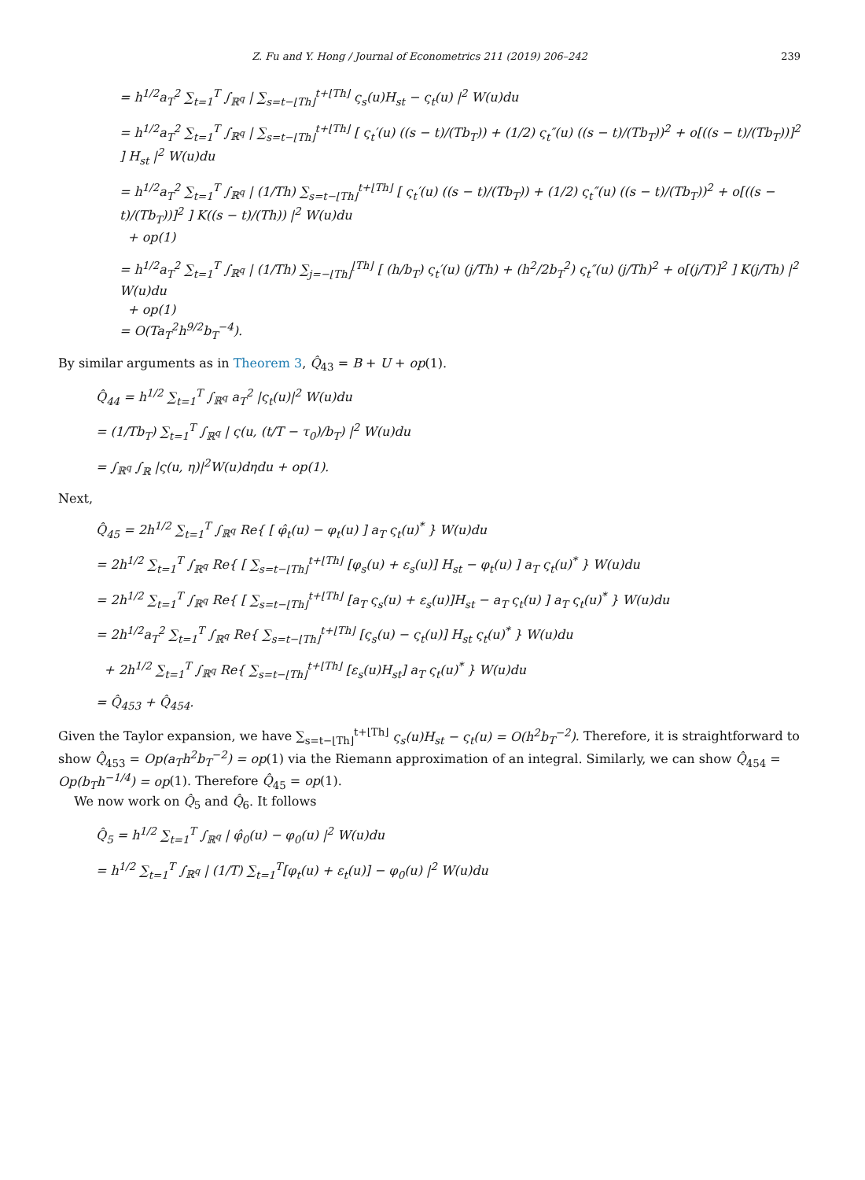Z. Fu and Y. Hong / Journal of Econometrics 211 (2019) 206–242 239
= h<sup>1/2</sup>a<sub>T</sub><sup>2</sup> ∑<sub>t=1</sub><sup>T</sup> ∫<sub>ℝ<sup>q</sup></sub> | ∑<sub>s=t−⌊Th⌋</sub><sup>t+⌊Th⌋</sup> ς<sub>s</sub>(u)H<sub>st</sub> − ς<sub>t</sub>(u) |<sup>2</sup> W(u)du
= h<sup>1/2</sup>a<sub>T</sub><sup>2</sup> ∑<sub>t=1</sub><sup>T</sup> ∫<sub>ℝ<sup>q</sup></sub> | ∑<sub>s=t−⌊Th⌋</sub><sup>t+⌊Th⌋</sup> [ ς<sub>t</sub>′(u) ((s − t)/(Tb<sub>T</sub>)) + (1/2) ς<sub>t</sub>″(u) ((s − t)/(Tb<sub>T</sub>))<sup>2</sup> + o[((s − t)/(Tb<sub>T</sub>))]<sup>2</sup> ] H<sub>st</sub> |<sup>2</sup> W(u)du
= h<sup>1/2</sup>a<sub>T</sub><sup>2</sup> ∑<sub>t=1</sub><sup>T</sup> ∫<sub>ℝ<sup>q</sup></sub> | (1/Th) ∑<sub>s=t−⌊Th⌋</sub><sup>t+⌊Th⌋</sup> [ ς<sub>t</sub>′(u) ((s − t)/(Tb<sub>T</sub>)) + (1/2) ς<sub>t</sub>″(u) ((s − t)/(Tb<sub>T</sub>))<sup>2</sup> + o[((s − t)/(Tb<sub>T</sub>))]<sup>2</sup> ] K((s − t)/(Th)) |<sup>2</sup> W(u)du
+ op(1)
= h<sup>1/2</sup>a<sub>T</sub><sup>2</sup> ∑<sub>t=1</sub><sup>T</sup> ∫<sub>ℝ<sup>q</sup></sub> | (1/Th) ∑<sub>j=−⌊Th⌋</sub><sup>⌊Th⌋</sup> [ (h/b<sub>T</sub>) ς<sub>t</sub>′(u) (j/Th) + (h<sup>2</sup>/2b<sub>T</sub><sup>2</sup>) ς<sub>t</sub>″(u) (j/Th)<sup>2</sup> + o[(j/T)]<sup>2</sup> ] K(j/Th) |<sup>2</sup> W(u)du
+ op(1)
= O(Ta<sub>T</sub><sup>2</sup>h<sup>9/2</sup>b<sub>T</sub><sup>−4</sup>).
By similar arguments as in Theorem 3, Q̂<sub>43</sub> = B + U + op(1).
Q̂<sub>44</sub> = h<sup>1/2</sup> ∑<sub>t=1</sub><sup>T</sup> ∫<sub>ℝ<sup>q</sup></sub> a<sub>T</sub><sup>2</sup> |ς<sub>t</sub>(u)|<sup>2</sup> W(u)du
= (1/Tb<sub>T</sub>) ∑<sub>t=1</sub><sup>T</sup> ∫<sub>ℝ<sup>q</sup></sub> | ς(u, (t/T − τ<sub>0</sub>)/b<sub>T</sub>) |<sup>2</sup> W(u)du
= ∫<sub>ℝ<sup>q</sup></sub> ∫<sub>ℝ</sub> |ς(u, η)|<sup>2</sup>W(u)dηdu + op(1).
Next,
Q̂<sub>45</sub> = 2h<sup>1/2</sup> ∑<sub>t=1</sub><sup>T</sup> ∫<sub>ℝ<sup>q</sup></sub> Re{ [ φ̂<sub>t</sub>(u) − φ<sub>t</sub>(u) ] a<sub>T</sub> ς<sub>t</sub>(u)<sup>*</sup> } W(u)du
= 2h<sup>1/2</sup> ∑<sub>t=1</sub><sup>T</sup> ∫<sub>ℝ<sup>q</sup></sub> Re{ [ ∑<sub>s=t−⌊Th⌋</sub><sup>t+⌊Th⌋</sup> [φ<sub>s</sub>(u) + ε<sub>s</sub>(u)] H<sub>st</sub> − φ<sub>t</sub>(u) ] a<sub>T</sub> ς<sub>t</sub>(u)<sup>*</sup> } W(u)du
= 2h<sup>1/2</sup> ∑<sub>t=1</sub><sup>T</sup> ∫<sub>ℝ<sup>q</sup></sub> Re{ [ ∑<sub>s=t−⌊Th⌋</sub><sup>t+⌊Th⌋</sup> [a<sub>T</sub> ς<sub>s</sub>(u) + ε<sub>s</sub>(u)]H<sub>st</sub> − a<sub>T</sub> ς<sub>t</sub>(u) ] a<sub>T</sub> ς<sub>t</sub>(u)<sup>*</sup> } W(u)du
= 2h<sup>1/2</sup>a<sub>T</sub><sup>2</sup> ∑<sub>t=1</sub><sup>T</sup> ∫<sub>ℝ<sup>q</sup></sub> Re{ ∑<sub>s=t−⌊Th⌋</sub><sup>t+⌊Th⌋</sup> [ς<sub>s</sub>(u) − ς<sub>t</sub>(u)] H<sub>st</sub> ς<sub>t</sub>(u)<sup>*</sup> } W(u)du
+ 2h<sup>1/2</sup> ∑<sub>t=1</sub><sup>T</sup> ∫<sub>ℝ<sup>q</sup></sub> Re{ ∑<sub>s=t−⌊Th⌋</sub><sup>t+⌊Th⌋</sup> [ε<sub>s</sub>(u)H<sub>st</sub>] a<sub>T</sub> ς<sub>t</sub>(u)<sup>*</sup> } W(u)du
= Q̂<sub>453</sub> + Q̂<sub>454</sub>.
Given the Taylor expansion, we have ∑<sub>s=t−⌊Th⌋</sub><sup>t+⌊Th⌋</sup> ς<sub>s</sub>(u)H<sub>st</sub> − ς<sub>t</sub>(u) = O(h<sup>2</sup>b<sub>T</sub><sup>−2</sup>). Therefore, it is straightforward to show Q̂<sub>453</sub> = Op(a<sub>T</sub>h<sup>2</sup>b<sub>T</sub><sup>−2</sup>) = op(1) via the Riemann approximation of an integral. Similarly, we can show Q̂<sub>454</sub> = Op(b<sub>T</sub>h<sup>−1/4</sup>) = op(1). Therefore Q̂<sub>45</sub> = op(1).
We now work on Q̂<sub>5</sub> and Q̂<sub>6</sub>. It follows
Q̂<sub>5</sub> = h<sup>1/2</sup> ∑<sub>t=1</sub><sup>T</sup> ∫<sub>ℝ<sup>q</sup></sub> | φ̂<sub>0</sub>(u) − φ<sub>0</sub>(u) |<sup>2</sup> W(u)du
= h<sup>1/2</sup> ∑<sub>t=1</sub><sup>T</sup> ∫<sub>ℝ<sup>q</sup></sub> | (1/T) ∑<sub>t=1</sub><sup>T</sup>[φ<sub>t</sub>(u) + ε<sub>t</sub>(u)] − φ<sub>0</sub>(u) |<sup>2</sup> W(u)du